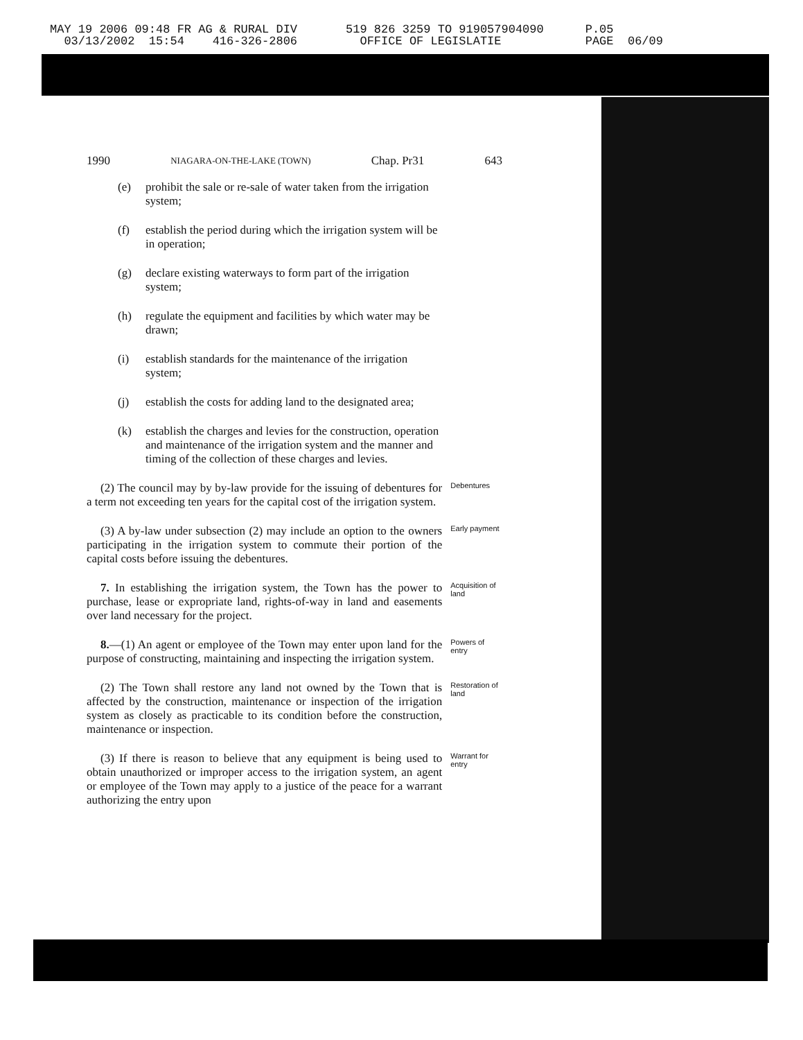MAY 19 2006 09:48 FR AG & RURAL DIV 03/13/2002 15:54 416-326-2806
519 826 3259 TO 919057904090 OFFICE OF LEGISLATIE
P.05 PAGE 06/09
1990 NIAGARA-ON-THE-LAKE (TOWN) Chap. Pr31 643
(e) prohibit the sale or re-sale of water taken from the irrigation system;
(f) establish the period during which the irrigation system will be in operation;
(g) declare existing waterways to form part of the irrigation system;
(h) regulate the equipment and facilities by which water may be drawn;
(i) establish standards for the maintenance of the irrigation system;
(j) establish the costs for adding land to the designated area;
(k) establish the charges and levies for the construction, operation and maintenance of the irrigation system and the manner and timing of the collection of these charges and levies.
(2) The council may by by-law provide for the issuing of debentures for a term not exceeding ten years for the capital cost of the irrigation system.
Debentures
(3) A by-law under subsection (2) may include an option to the owners participating in the irrigation system to commute their portion of the capital costs before issuing the debentures.
Early payment
7. In establishing the irrigation system, the Town has the power to purchase, lease or expropriate land, rights-of-way in land and easements over land necessary for the project.
Acquisition of land
8.—(1) An agent or employee of the Town may enter upon land for the purpose of constructing, maintaining and inspecting the irrigation system.
Powers of entry
(2) The Town shall restore any land not owned by the Town that is affected by the construction, maintenance or inspection of the irrigation system as closely as practicable to its condition before the construction, maintenance or inspection.
Restoration of land
(3) If there is reason to believe that any equipment is being used to obtain unauthorized or improper access to the irrigation system, an agent or employee of the Town may apply to a justice of the peace for a warrant authorizing the entry upon
Warrant for entry